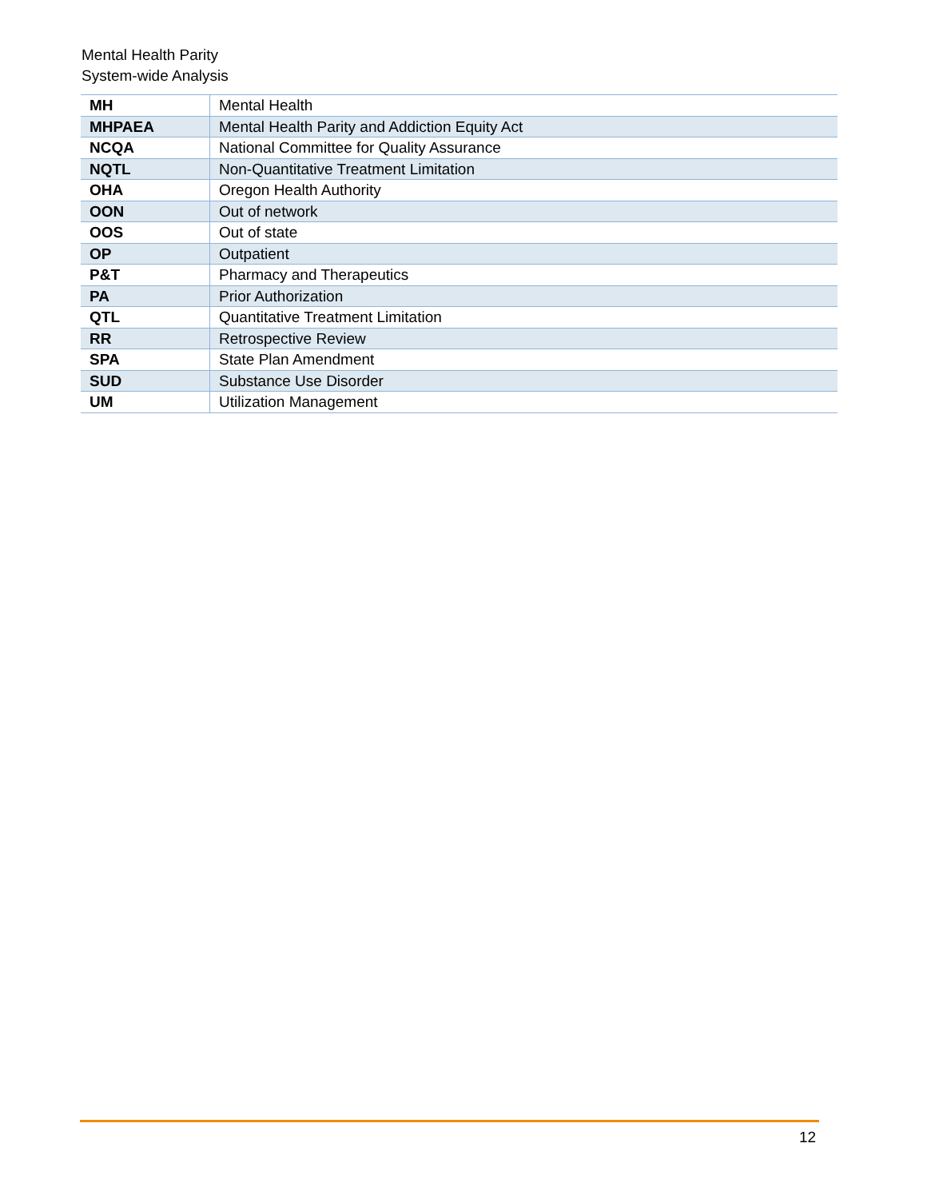Mental Health Parity
System-wide Analysis
| MH | Mental Health |
| MHPAEA | Mental Health Parity and Addiction Equity Act |
| NCQA | National Committee for Quality Assurance |
| NQTL | Non-Quantitative Treatment Limitation |
| OHA | Oregon Health Authority |
| OON | Out of network |
| OOS | Out of state |
| OP | Outpatient |
| P&T | Pharmacy and Therapeutics |
| PA | Prior Authorization |
| QTL | Quantitative Treatment Limitation |
| RR | Retrospective Review |
| SPA | State Plan Amendment |
| SUD | Substance Use Disorder |
| UM | Utilization Management |
12